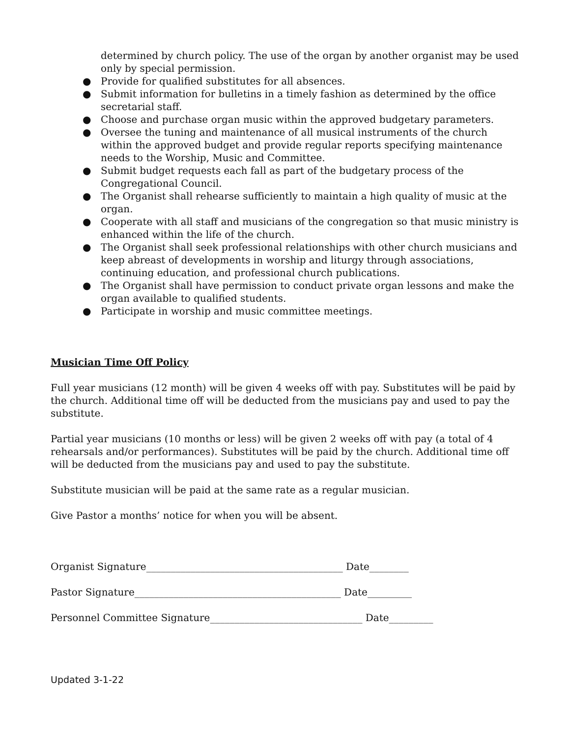determined by church policy. The use of the organ by another organist may be used only by special permission.
● Provide for qualified substitutes for all absences.
● Submit information for bulletins in a timely fashion as determined by the office secretarial staff.
● Choose and purchase organ music within the approved budgetary parameters.
● Oversee the tuning and maintenance of all musical instruments of the church within the approved budget and provide regular reports specifying maintenance needs to the Worship, Music and Committee.
● Submit budget requests each fall as part of the budgetary process of the Congregational Council.
● The Organist shall rehearse sufficiently to maintain a high quality of music at the organ.
● Cooperate with all staff and musicians of the congregation so that music ministry is enhanced within the life of the church.
● The Organist shall seek professional relationships with other church musicians and keep abreast of developments in worship and liturgy through associations, continuing education, and professional church publications.
● The Organist shall have permission to conduct private organ lessons and make the organ available to qualified students.
● Participate in worship and music committee meetings.
Musician Time Off Policy
Full year musicians (12 month) will be given 4 weeks off with pay. Substitutes will be paid by the church. Additional time off will be deducted from the musicians pay and used to pay the substitute.
Partial year musicians (10 months or less) will be given 2 weeks off with pay (a total of 4 rehearsals and/or performances). Substitutes will be paid by the church. Additional time off will be deducted from the musicians pay and used to pay the substitute.
Substitute musician will be paid at the same rate as a regular musician.
Give Pastor a months’ notice for when you will be absent.
Organist Signature________________________________________ Date________
Pastor Signature__________________________________________ Date_________
Personnel Committee Signature_______________________________ Date_________
Updated 3-1-22